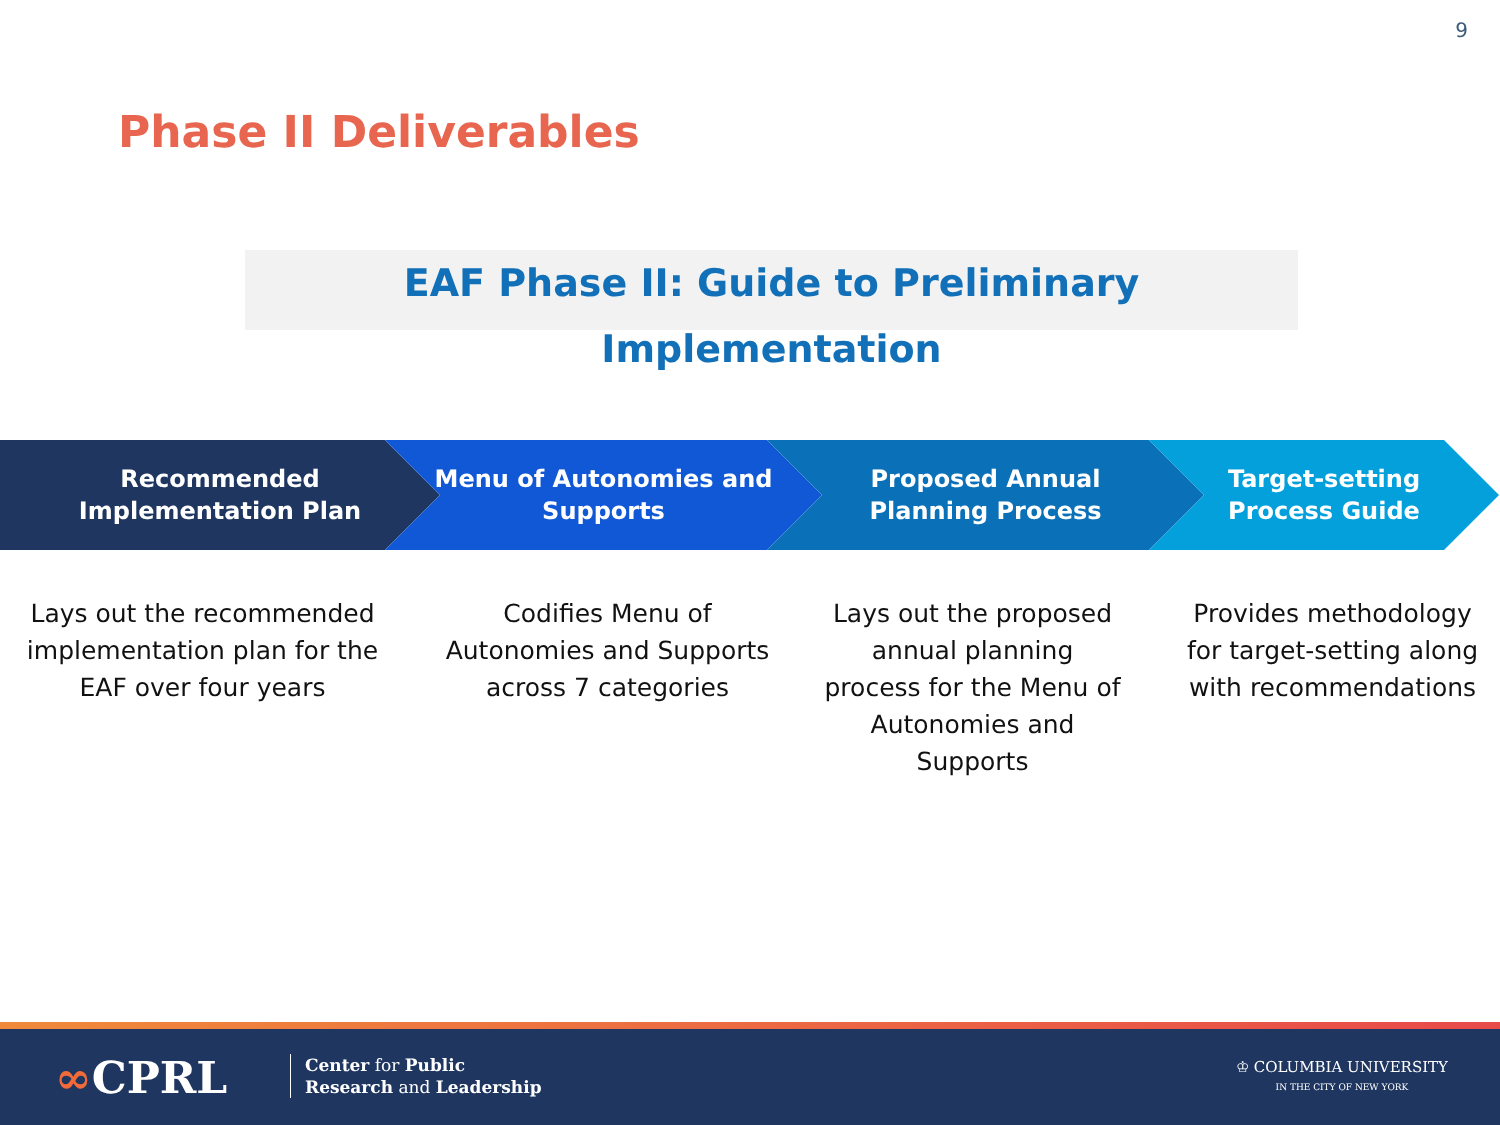9
Phase II Deliverables
EAF Phase II: Guide to Preliminary Implementation
Recommended
Implementation Plan
Menu of Autonomies and
Supports
Proposed Annual
Planning Process
Target-setting
Process Guide
Lays out the recommended implementation plan for the EAF over four years
Codifies Menu of Autonomies and Supports across 7 categories
Lays out the proposed annual planning process for the Menu of Autonomies and Supports
Provides methodology for target-setting along with recommendations
∞CPRL
Center for Public
Research and Leadership
♔ COLUMBIA UNIVERSITY
IN THE CITY OF NEW YORK